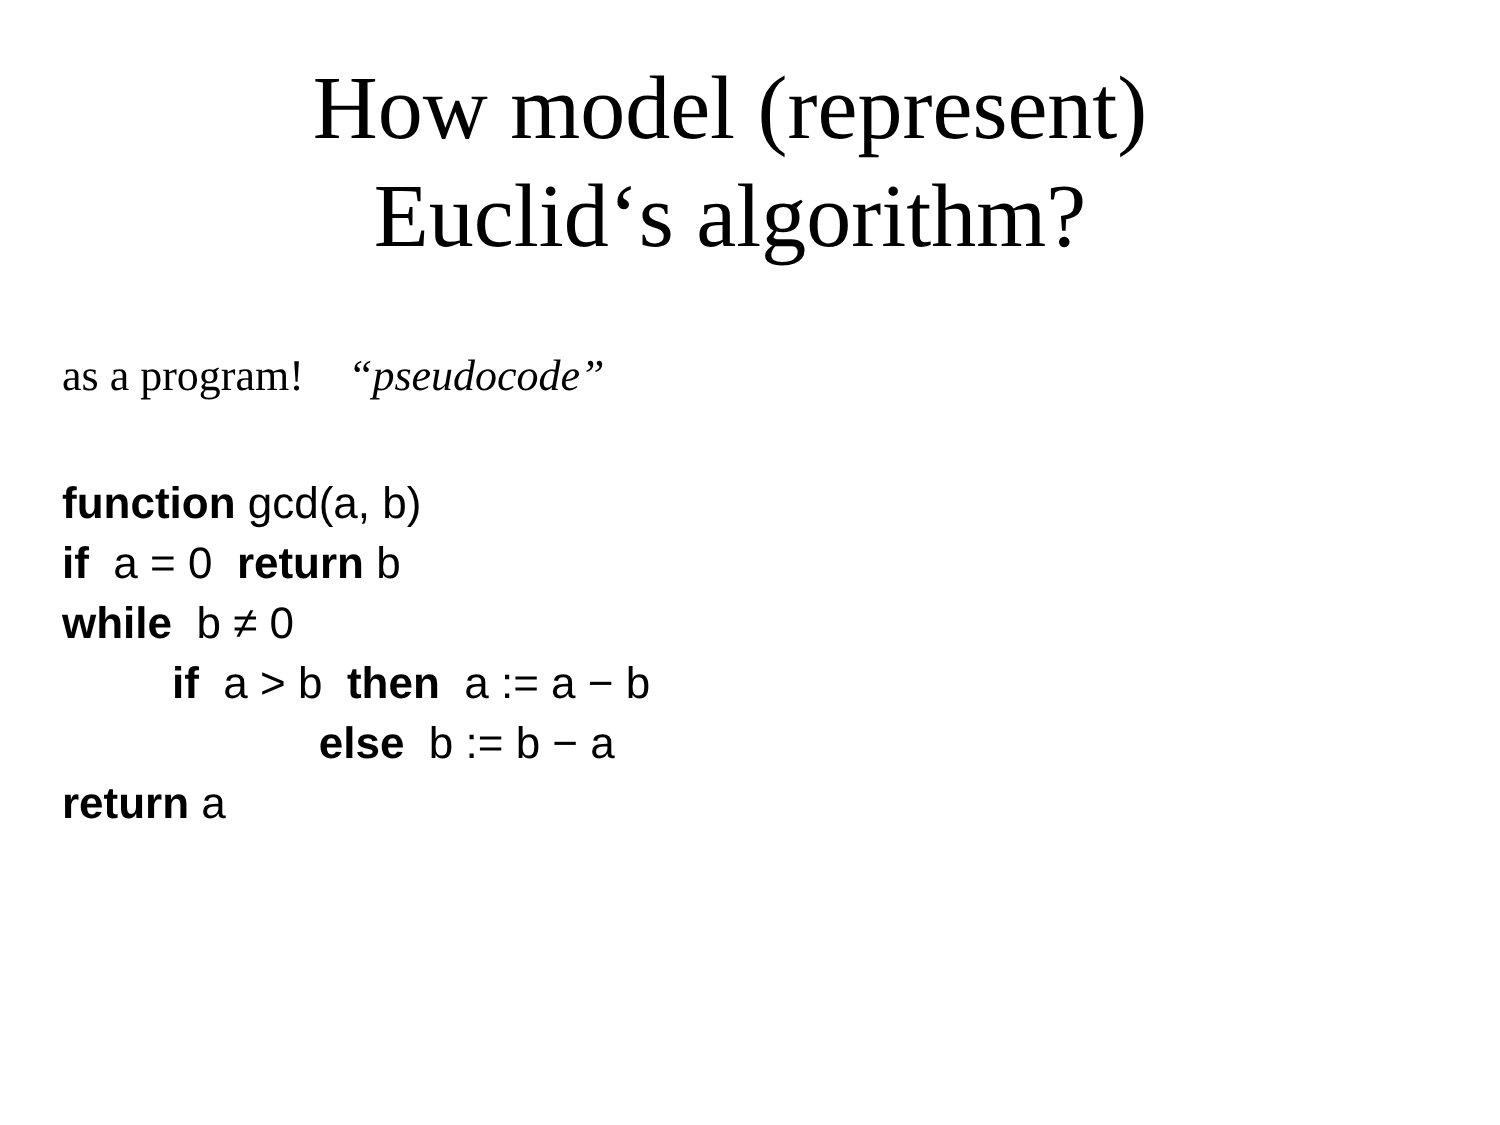How model (represent) Euclid‘s algorithm?
as a program! “pseudocode”
function gcd(a, b) if a = 0 return b while b ≠ 0 if a > b then a := a − b else b := b − a return a